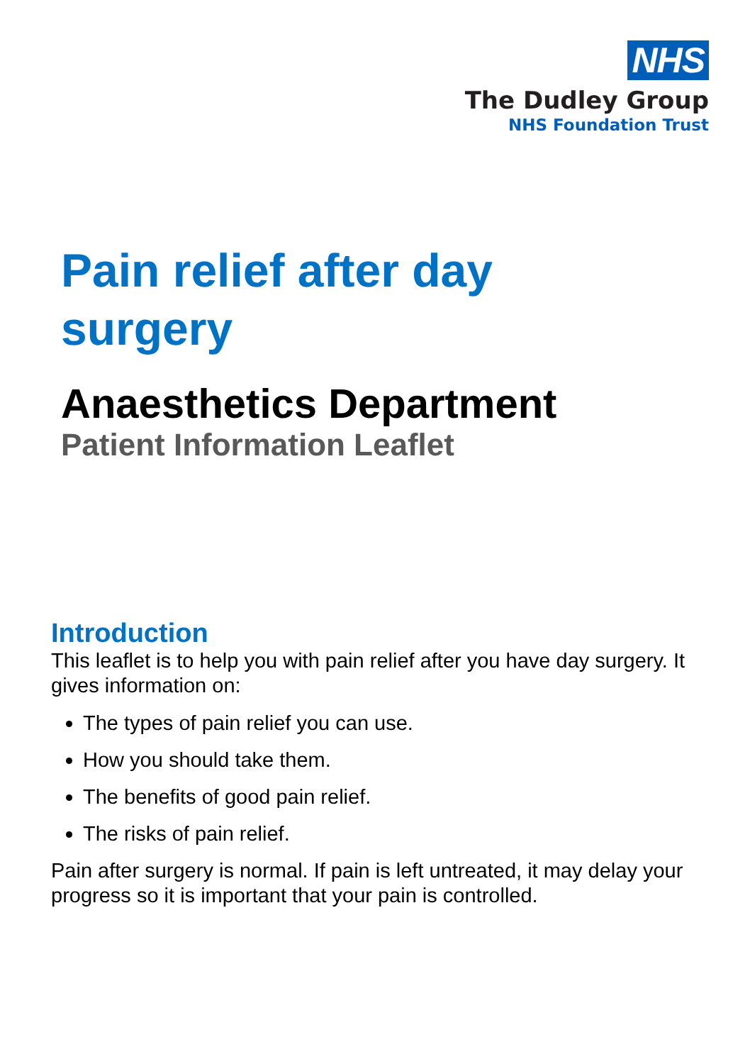NHS
The Dudley Group
NHS Foundation Trust
Pain relief after day surgery
Anaesthetics Department
Patient Information Leaflet
Introduction
This leaflet is to help you with pain relief after you have day surgery. It gives information on:
The types of pain relief you can use.
How you should take them.
The benefits of good pain relief.
The risks of pain relief.
Pain after surgery is normal. If pain is left untreated, it may delay your progress so it is important that your pain is controlled.